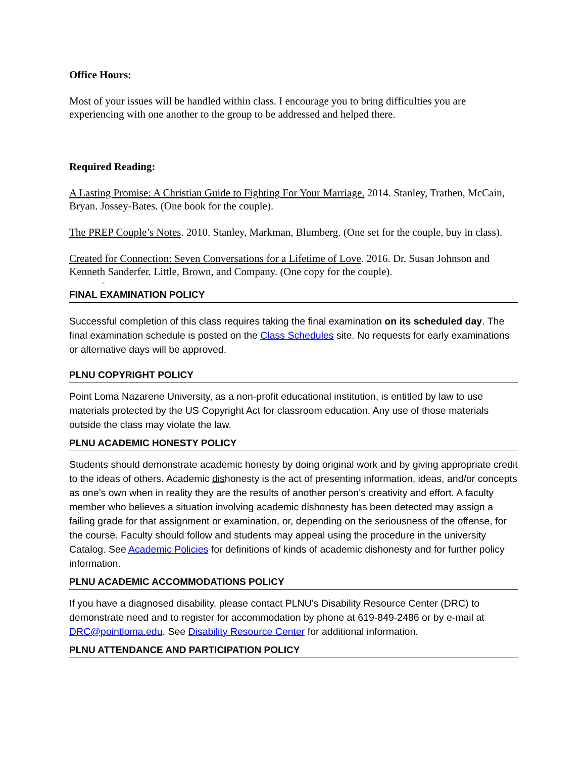Office Hours:
Most of your issues will be handled within class. I encourage you to bring difficulties you are experiencing with one another to the group to be addressed and helped there.
Required Reading:
A Lasting Promise: A Christian Guide to Fighting For Your Marriage. 2014. Stanley, Trathen, McCain, Bryan. Jossey-Bates. (One book for the couple).
The PREP Couple’s Notes. 2010. Stanley, Markman, Blumberg. (One set for the couple, buy in class).
Created for Connection: Seven Conversations for a Lifetime of Love. 2016. Dr. Susan Johnson and Kenneth Sanderfer. Little, Brown, and Company. (One copy for the couple).
-
FINAL EXAMINATION POLICY
Successful completion of this class requires taking the final examination on its scheduled day. The final examination schedule is posted on the Class Schedules site. No requests for early examinations or alternative days will be approved.
PLNU COPYRIGHT POLICY
Point Loma Nazarene University, as a non-profit educational institution, is entitled by law to use materials protected by the US Copyright Act for classroom education. Any use of those materials outside the class may violate the law.
PLNU ACADEMIC HONESTY POLICY
Students should demonstrate academic honesty by doing original work and by giving appropriate credit to the ideas of others. Academic dishonesty is the act of presenting information, ideas, and/or concepts as one’s own when in reality they are the results of another person’s creativity and effort. A faculty member who believes a situation involving academic dishonesty has been detected may assign a failing grade for that assignment or examination, or, depending on the seriousness of the offense, for the course. Faculty should follow and students may appeal using the procedure in the university Catalog. See Academic Policies for definitions of kinds of academic dishonesty and for further policy information.
PLNU ACADEMIC ACCOMMODATIONS POLICY
If you have a diagnosed disability, please contact PLNU’s Disability Resource Center (DRC) to demonstrate need and to register for accommodation by phone at 619-849-2486 or by e-mail at DRC@pointloma.edu. See Disability Resource Center for additional information.
PLNU ATTENDANCE AND PARTICIPATION POLICY